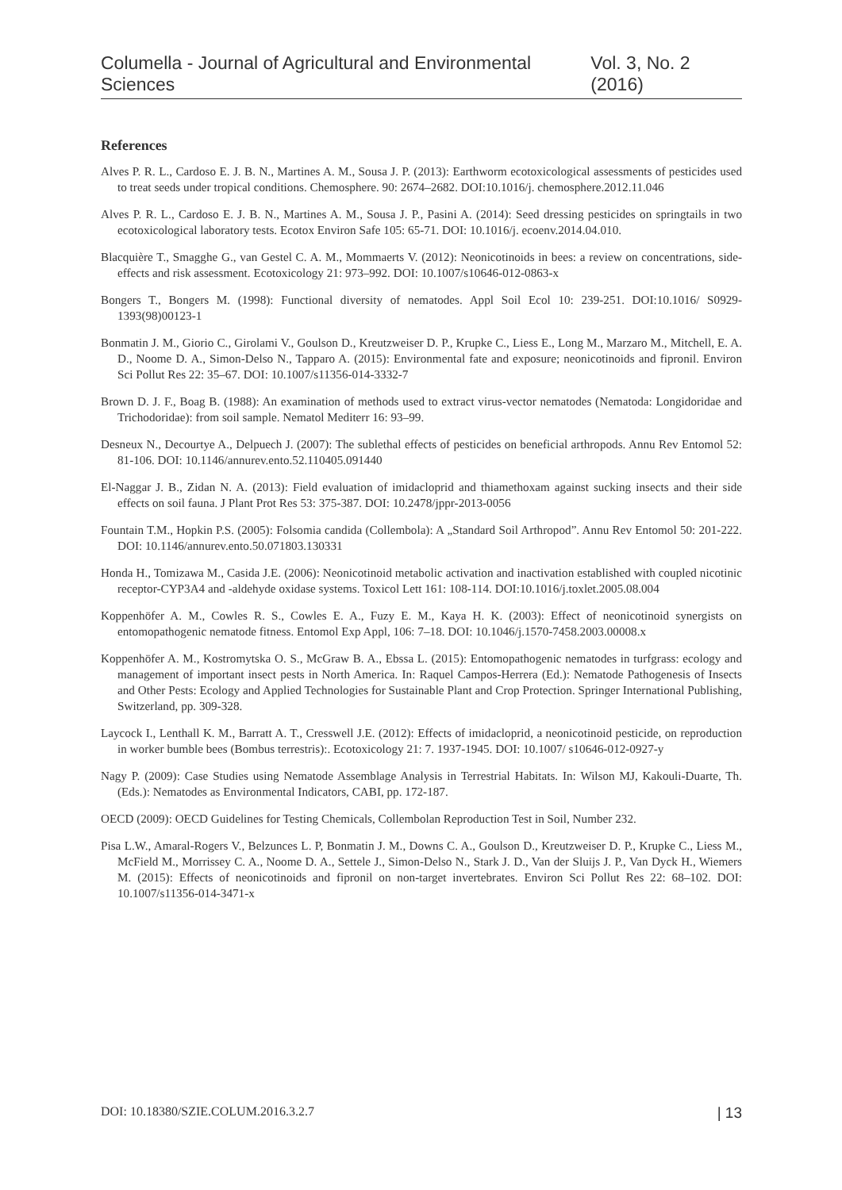Columella - Journal of Agricultural and Environmental Sciences Vol. 3, No. 2 (2016)
References
Alves P. R. L., Cardoso E. J. B. N., Martines A. M., Sousa J. P. (2013): Earthworm ecotoxicological assessments of pesticides used to treat seeds under tropical conditions. Chemosphere. 90: 2674–2682. DOI:10.1016/j. chemosphere.2012.11.046
Alves P. R. L., Cardoso E. J. B. N., Martines A. M., Sousa J. P., Pasini A. (2014): Seed dressing pesticides on springtails in two ecotoxicological laboratory tests. Ecotox Environ Safe 105: 65-71. DOI: 10.1016/j. ecoenv.2014.04.010.
Blacquière T., Smagghe G., van Gestel C. A. M., Mommaerts V. (2012): Neonicotinoids in bees: a review on concentrations, side-effects and risk assessment. Ecotoxicology 21: 973–992. DOI: 10.1007/s10646-012-0863-x
Bongers T., Bongers M. (1998): Functional diversity of nematodes. Appl Soil Ecol 10: 239-251. DOI:10.1016/ S0929-1393(98)00123-1
Bonmatin J. M., Giorio C., Girolami V., Goulson D., Kreutzweiser D. P., Krupke C., Liess E., Long M., Marzaro M., Mitchell, E. A. D., Noome D. A., Simon-Delso N., Tapparo A. (2015): Environmental fate and exposure; neonicotinoids and fipronil. Environ Sci Pollut Res 22: 35–67. DOI: 10.1007/s11356-014-3332-7
Brown D. J. F., Boag B. (1988): An examination of methods used to extract virus-vector nematodes (Nematoda: Longidoridae and Trichodoridae): from soil sample. Nematol Mediterr 16: 93–99.
Desneux N., Decourtye A., Delpuech J. (2007): The sublethal effects of pesticides on beneficial arthropods. Annu Rev Entomol 52: 81-106. DOI: 10.1146/annurev.ento.52.110405.091440
El-Naggar J. B., Zidan N. A. (2013): Field evaluation of imidacloprid and thiamethoxam against sucking insects and their side effects on soil fauna. J Plant Prot Res 53: 375-387. DOI: 10.2478/jppr-2013-0056
Fountain T.M., Hopkin P.S. (2005): Folsomia candida (Collembola): A „Standard Soil Arthropod”. Annu Rev Entomol 50: 201-222. DOI: 10.1146/annurev.ento.50.071803.130331
Honda H., Tomizawa M., Casida J.E. (2006): Neonicotinoid metabolic activation and inactivation established with coupled nicotinic receptor-CYP3A4 and -aldehyde oxidase systems. Toxicol Lett 161: 108-114. DOI:10.1016/j.toxlet.2005.08.004
Koppenhöfer A. M., Cowles R. S., Cowles E. A., Fuzy E. M., Kaya H. K. (2003): Effect of neonicotinoid synergists on entomopathogenic nematode fitness. Entomol Exp Appl, 106: 7–18. DOI: 10.1046/j.1570-7458.2003.00008.x
Koppenhöfer A. M., Kostromytska O. S., McGraw B. A., Ebssa L. (2015): Entomopathogenic nematodes in turfgrass: ecology and management of important insect pests in North America. In: Raquel Campos-Herrera (Ed.): Nematode Pathogenesis of Insects and Other Pests: Ecology and Applied Technologies for Sustainable Plant and Crop Protection. Springer International Publishing, Switzerland, pp. 309-328.
Laycock I., Lenthall K. M., Barratt A. T., Cresswell J.E. (2012): Effects of imidacloprid, a neonicotinoid pesticide, on reproduction in worker bumble bees (Bombus terrestris):. Ecotoxicology 21: 7. 1937-1945. DOI: 10.1007/ s10646-012-0927-y
Nagy P. (2009): Case Studies using Nematode Assemblage Analysis in Terrestrial Habitats. In: Wilson MJ, Kakouli-Duarte, Th. (Eds.): Nematodes as Environmental Indicators, CABI, pp. 172-187.
OECD (2009): OECD Guidelines for Testing Chemicals, Collembolan Reproduction Test in Soil, Number 232.
Pisa L.W., Amaral-Rogers V., Belzunces L. P, Bonmatin J. M., Downs C. A., Goulson D., Kreutzweiser D. P., Krupke C., Liess M., McField M., Morrissey C. A., Noome D. A., Settele J., Simon-Delso N., Stark J. D., Van der Sluijs J. P., Van Dyck H., Wiemers M. (2015): Effects of neonicotinoids and fipronil on non-target invertebrates. Environ Sci Pollut Res 22: 68–102. DOI: 10.1007/s11356-014-3471-x
DOI: 10.18380/SZIE.COLUM.2016.3.2.7 | 13